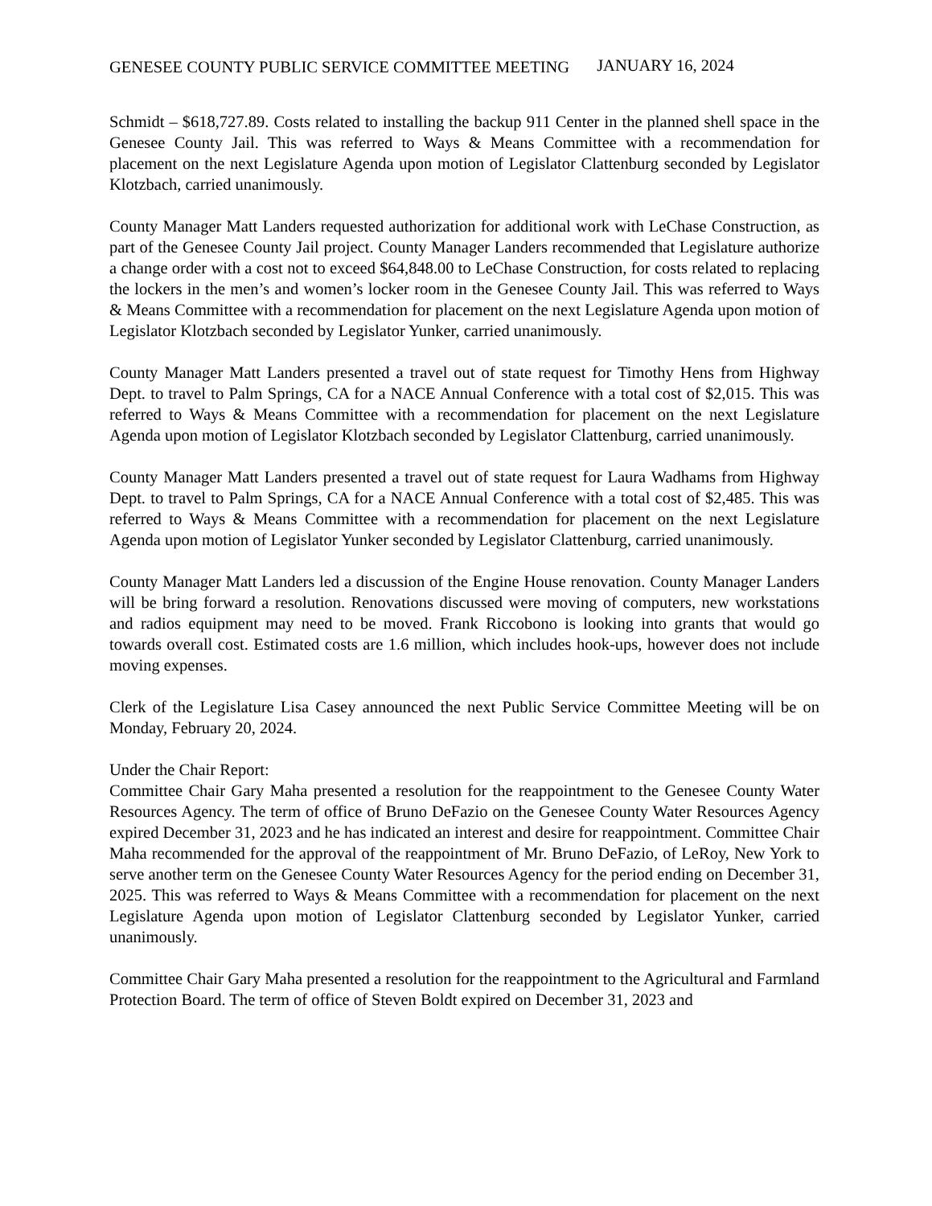GENESEE COUNTY PUBLIC SERVICE COMMITTEE MEETING JANUARY 16, 2024
Schmidt – $618,727.89. Costs related to installing the backup 911 Center in the planned shell space in the Genesee County Jail. This was referred to Ways & Means Committee with a recommendation for placement on the next Legislature Agenda upon motion of Legislator Clattenburg seconded by Legislator Klotzbach, carried unanimously.
County Manager Matt Landers requested authorization for additional work with LeChase Construction, as part of the Genesee County Jail project. County Manager Landers recommended that Legislature authorize a change order with a cost not to exceed $64,848.00 to LeChase Construction, for costs related to replacing the lockers in the men’s and women’s locker room in the Genesee County Jail. This was referred to Ways & Means Committee with a recommendation for placement on the next Legislature Agenda upon motion of Legislator Klotzbach seconded by Legislator Yunker, carried unanimously.
County Manager Matt Landers presented a travel out of state request for Timothy Hens from Highway Dept. to travel to Palm Springs, CA for a NACE Annual Conference with a total cost of $2,015. This was referred to Ways & Means Committee with a recommendation for placement on the next Legislature Agenda upon motion of Legislator Klotzbach seconded by Legislator Clattenburg, carried unanimously.
County Manager Matt Landers presented a travel out of state request for Laura Wadhams from Highway Dept. to travel to Palm Springs, CA for a NACE Annual Conference with a total cost of $2,485. This was referred to Ways & Means Committee with a recommendation for placement on the next Legislature Agenda upon motion of Legislator Yunker seconded by Legislator Clattenburg, carried unanimously.
County Manager Matt Landers led a discussion of the Engine House renovation. County Manager Landers will be bring forward a resolution. Renovations discussed were moving of computers, new workstations and radios equipment may need to be moved. Frank Riccobono is looking into grants that would go towards overall cost. Estimated costs are 1.6 million, which includes hook-ups, however does not include moving expenses.
Clerk of the Legislature Lisa Casey announced the next Public Service Committee Meeting will be on Monday, February 20, 2024.
Under the Chair Report:
Committee Chair Gary Maha presented a resolution for the reappointment to the Genesee County Water Resources Agency. The term of office of Bruno DeFazio on the Genesee County Water Resources Agency expired December 31, 2023 and he has indicated an interest and desire for reappointment. Committee Chair Maha recommended for the approval of the reappointment of Mr. Bruno DeFazio, of LeRoy, New York to serve another term on the Genesee County Water Resources Agency for the period ending on December 31, 2025. This was referred to Ways & Means Committee with a recommendation for placement on the next Legislature Agenda upon motion of Legislator Clattenburg seconded by Legislator Yunker, carried unanimously.
Committee Chair Gary Maha presented a resolution for the reappointment to the Agricultural and Farmland Protection Board. The term of office of Steven Boldt expired on December 31, 2023 and